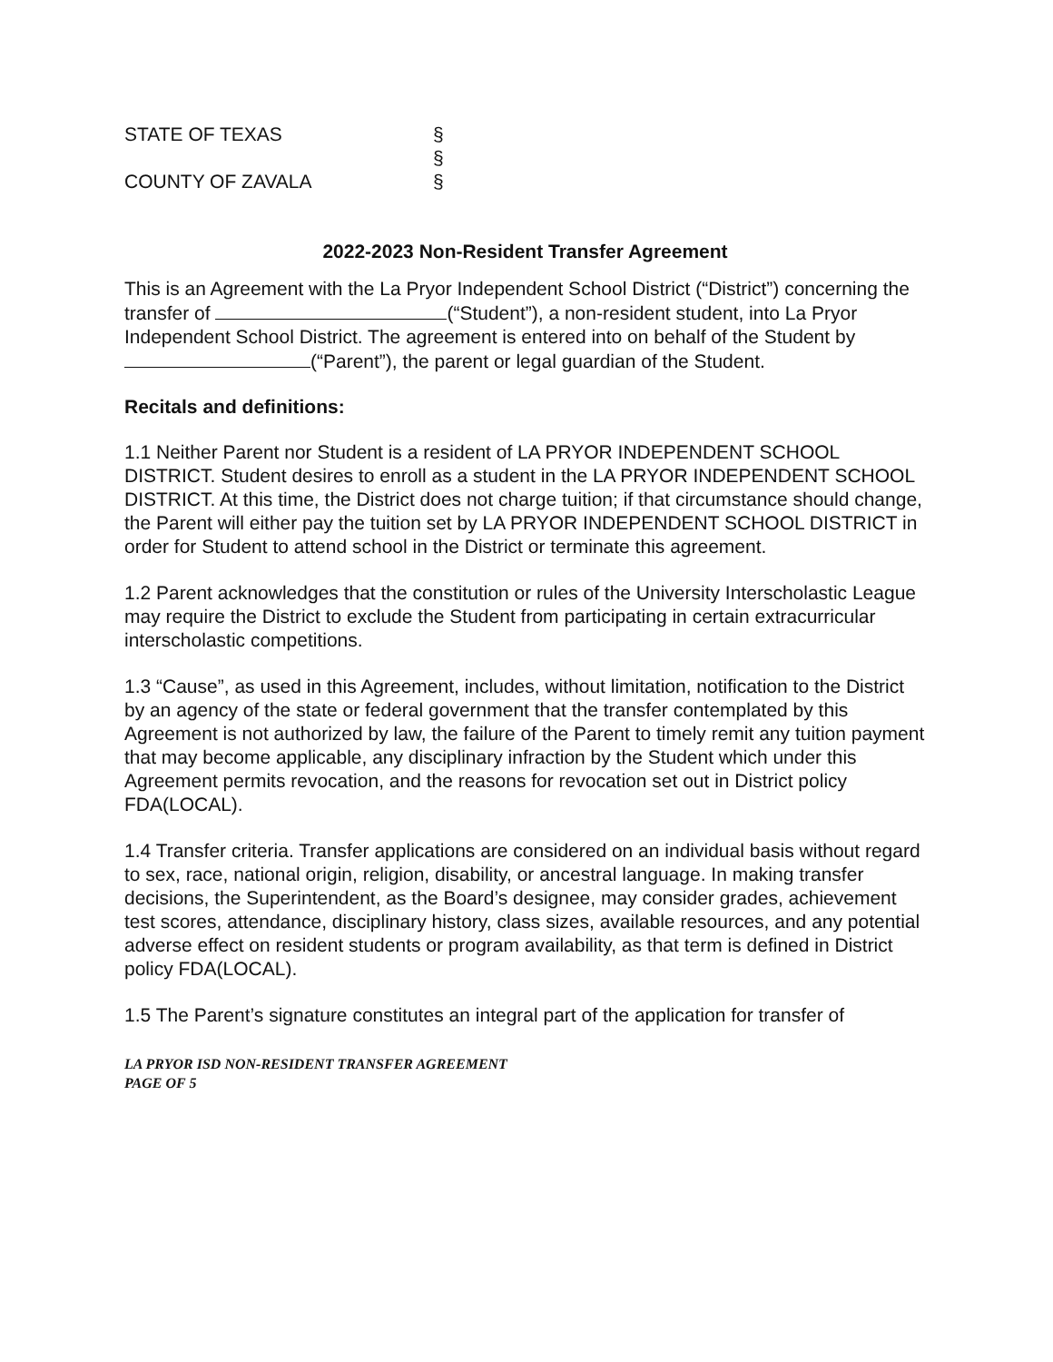STATE OF TEXAS
§
§
COUNTY OF ZAVALA
§
2022-2023 Non-Resident Transfer Agreement
This is an Agreement with the La Pryor Independent School District (“District”) concerning the transfer of (“Student”), a non-resident student, into La Pryor Independent School District. The agreement is entered into on behalf of the Student by (“Parent”), the parent or legal guardian of the Student.
Recitals and definitions:
1.1 Neither Parent nor Student is a resident of LA PRYOR INDEPENDENT SCHOOL DISTRICT. Student desires to enroll as a student in the LA PRYOR INDEPENDENT SCHOOL DISTRICT. At this time, the District does not charge tuition; if that circumstance should change, the Parent will either pay the tuition set by LA PRYOR INDEPENDENT SCHOOL DISTRICT in order for Student to attend school in the District or terminate this agreement.
1.2 Parent acknowledges that the constitution or rules of the University Interscholastic League may require the District to exclude the Student from participating in certain extracurricular interscholastic competitions.
1.3 “Cause”, as used in this Agreement, includes, without limitation, notification to the District by an agency of the state or federal government that the transfer contemplated by this Agreement is not authorized by law, the failure of the Parent to timely remit any tuition payment that may become applicable, any disciplinary infraction by the Student which under this Agreement permits revocation, and the reasons for revocation set out in District policy FDA(LOCAL).
1.4 Transfer criteria. Transfer applications are considered on an individual basis without regard to sex, race, national origin, religion, disability, or ancestral language. In making transfer decisions, the Superintendent, as the Board’s designee, may consider grades, achievement test scores, attendance, disciplinary history, class sizes, available resources, and any potential adverse effect on resident students or program availability, as that term is defined in District policy FDA(LOCAL).
1.5 The Parent’s signature constitutes an integral part of the application for transfer of
LA PRYOR ISD NON-RESIDENT TRANSFER AGREEMENT
PAGE OF 5